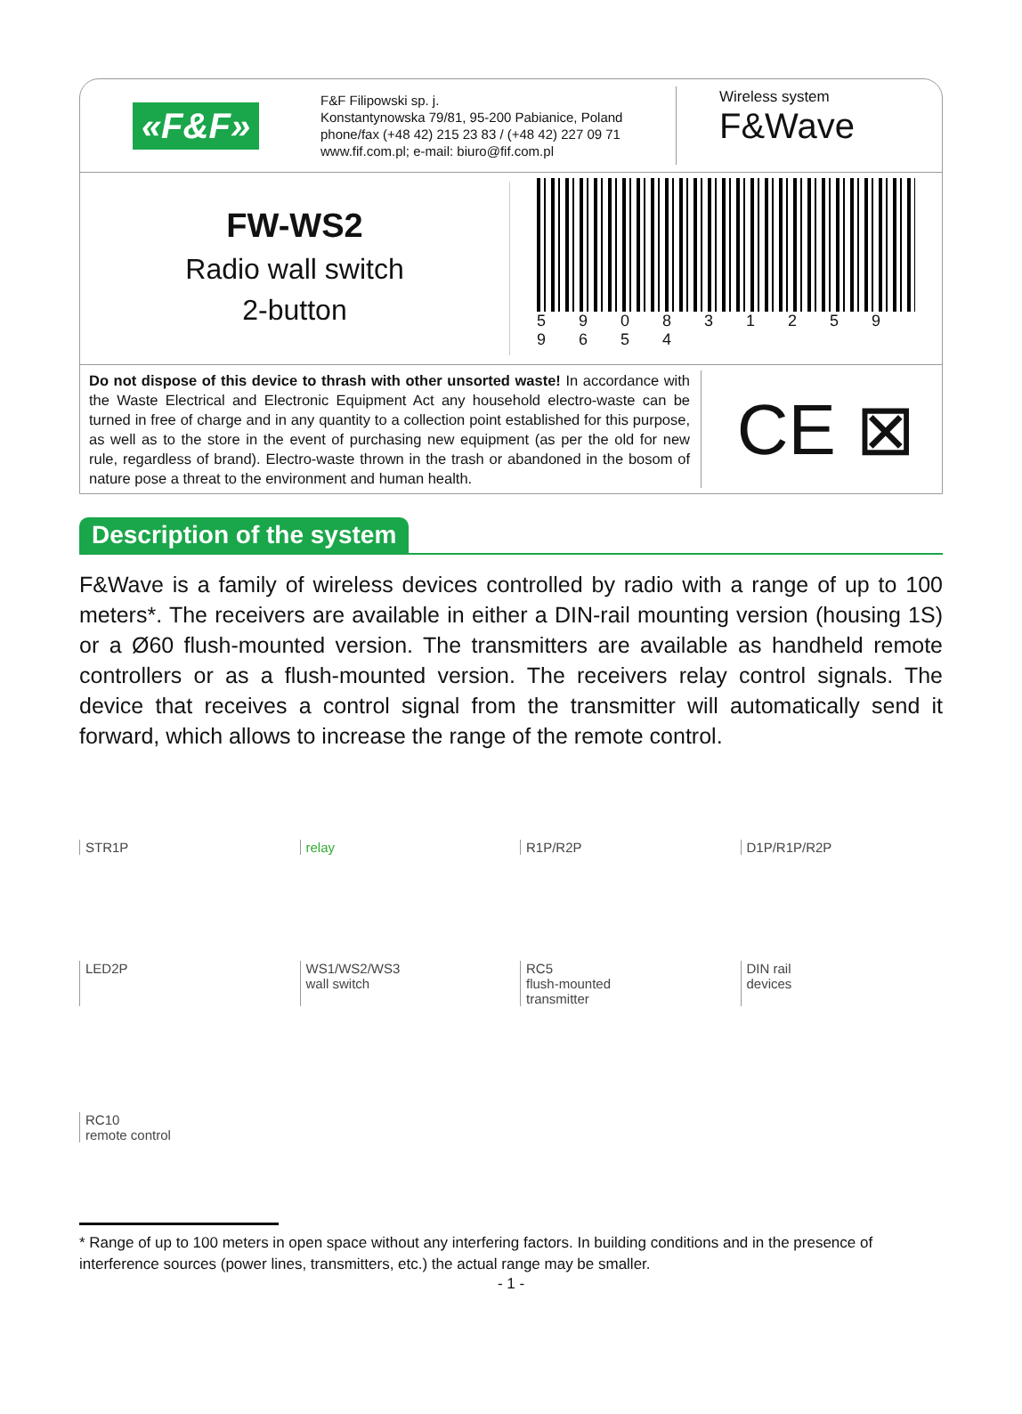«F&F»
F&F Filipowski sp. j.
Konstantynowska 79/81, 95-200 Pabianice, Poland
phone/fax (+48 42) 215 23 83 / (+48 42) 227 09 71
www.fif.com.pl; e-mail: biuro@fif.com.pl
Wireless system
F&Wave
FW-WS2
Radio wall switch
2-button
5 9 0 8 3 1 2 5 9 9 6 5 4
Do not dispose of this device to thrash with other unsorted waste! In accordance with the Waste Electrical and Electronic Equipment Act any household electro-waste can be turned in free of charge and in any quantity to a collection point established for this purpose, as well as to the store in the event of purchasing new equipment (as per the old for new rule, regardless of brand). Electro-waste thrown in the trash or abandoned in the bosom of nature pose a threat to the environment and human health.
CE ⊠
Description of the system
F&Wave is a family of wireless devices controlled by radio with a range of up to 100 meters*. The receivers are available in either a DIN-rail mounting version (housing 1S) or a Ø60 flush-mounted version. The transmitters are available as handheld remote controllers or as a flush-mounted version. The receivers relay control signals. The device that receives a control signal from the transmitter will automatically send it forward, which allows to increase the range of the remote control.
STR1P
relay
R1P/R2P
D1P/R1P/R2P
LED2P
WS1/WS2/WS3
wall switch
RC5
flush-mounted
transmitter
DIN rail
devices
RC10
remote control
* Range of up to 100 meters in open space without any interfering factors. In building conditions and in the presence of interference sources (power lines, transmitters, etc.) the actual range may be smaller.
- 1 -